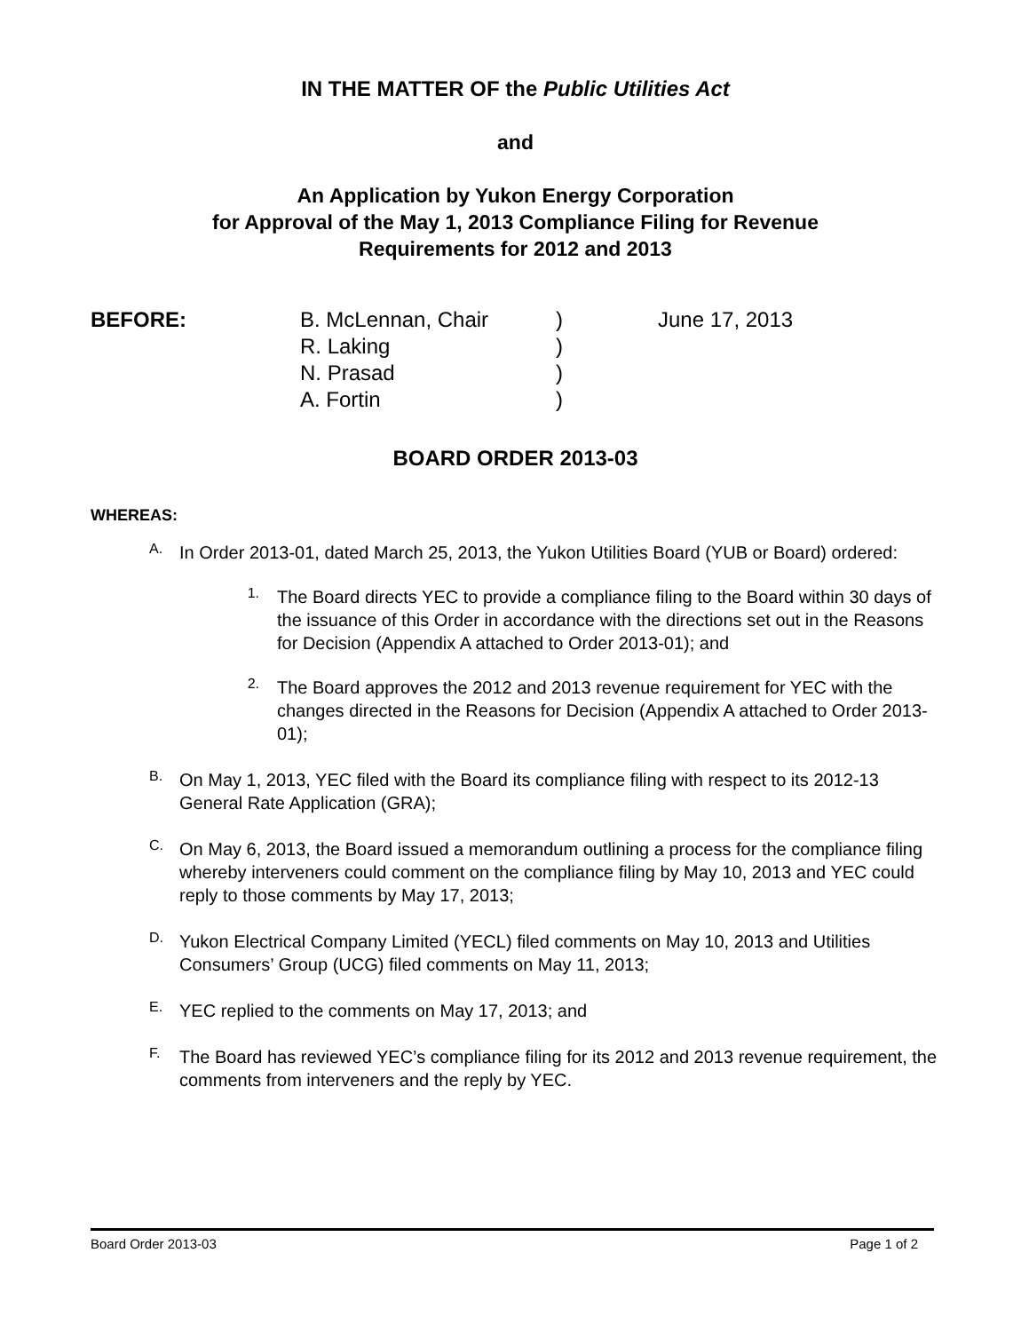IN THE MATTER OF the Public Utilities Act
and
An Application by Yukon Energy Corporation
for Approval of the May 1, 2013 Compliance Filing for Revenue
Requirements for 2012 and 2013
BEFORE: B. McLennan, Chair
R. Laking
N. Prasad
A. Fortin
)
)
)
)
June 17, 2013
BOARD ORDER 2013-03
WHEREAS:
A.
In Order 2013-01, dated March 25, 2013, the Yukon Utilities Board (YUB or Board) ordered:
1.
The Board directs YEC to provide a compliance filing to the Board within 30 days of the issuance of this Order in accordance with the directions set out in the Reasons for Decision (Appendix A attached to Order 2013-01); and
2.
The Board approves the 2012 and 2013 revenue requirement for YEC with the changes directed in the Reasons for Decision (Appendix A attached to Order 2013-01);
B.
On May 1, 2013, YEC filed with the Board its compliance filing with respect to its 2012-13 General Rate Application (GRA);
C.
On May 6, 2013, the Board issued a memorandum outlining a process for the compliance filing whereby interveners could comment on the compliance filing by May 10, 2013 and YEC could reply to those comments by May 17, 2013;
D.
Yukon Electrical Company Limited (YECL) filed comments on May 10, 2013 and Utilities Consumers’ Group (UCG) filed comments on May 11, 2013;
E.
YEC replied to the comments on May 17, 2013; and
F.
The Board has reviewed YEC’s compliance filing for its 2012 and 2013 revenue requirement, the comments from interveners and the reply by YEC.
Board Order 2013-03 Page 1 of 2